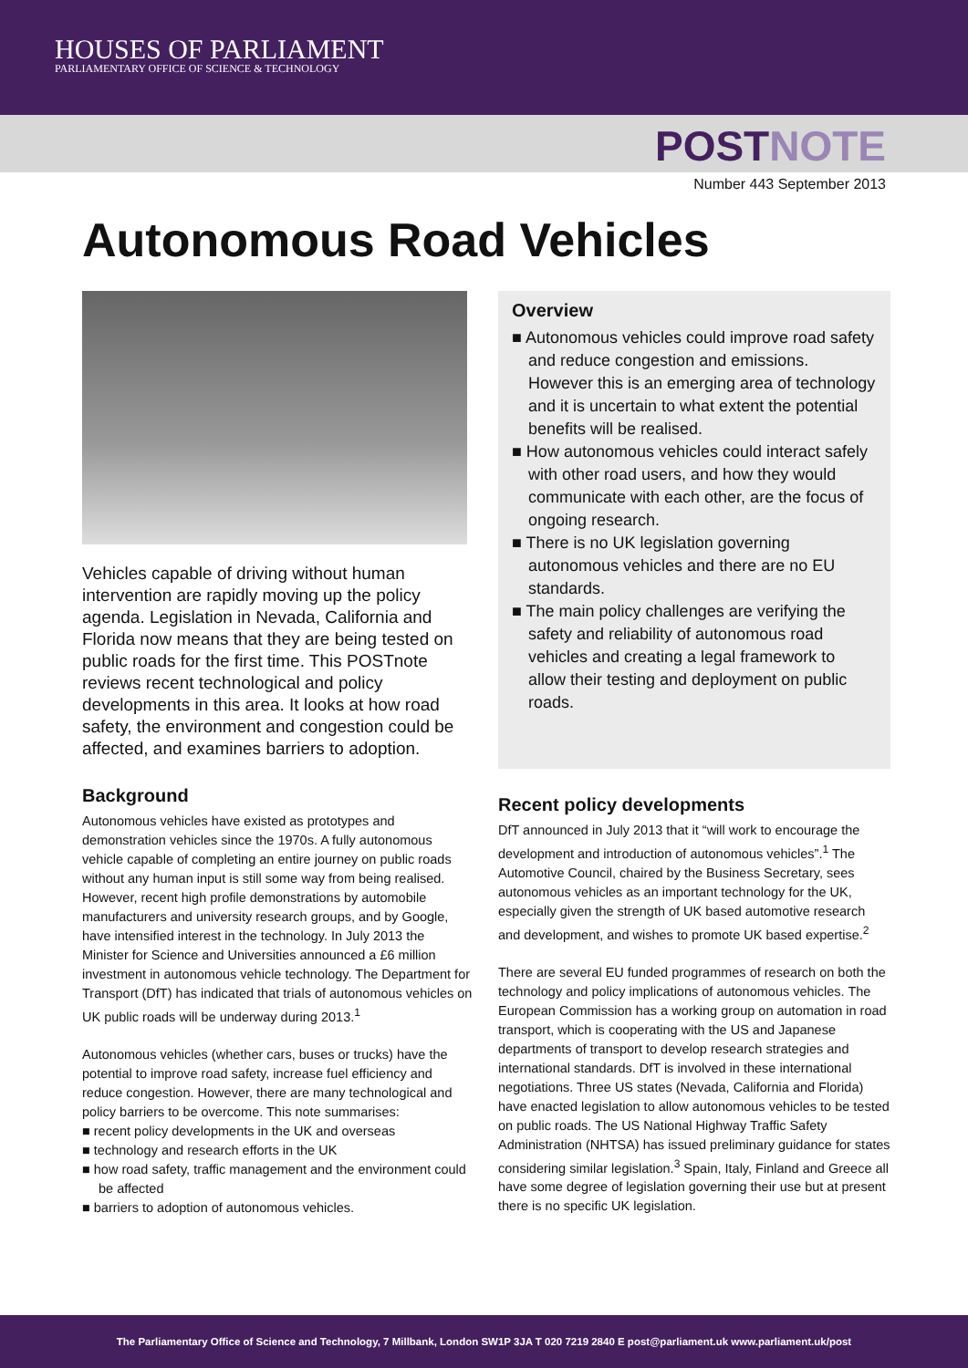HOUSES OF PARLIAMENT
PARLIAMENTARY OFFICE OF SCIENCE & TECHNOLOGY
POSTNOTE
Number 443 September 2013
Autonomous Road Vehicles
Vehicles capable of driving without human intervention are rapidly moving up the policy agenda. Legislation in Nevada, California and Florida now means that they are being tested on public roads for the first time. This POSTnote reviews recent technological and policy developments in this area. It looks at how road safety, the environment and congestion could be affected, and examines barriers to adoption.
Background
Autonomous vehicles have existed as prototypes and demonstration vehicles since the 1970s. A fully autonomous vehicle capable of completing an entire journey on public roads without any human input is still some way from being realised. However, recent high profile demonstrations by automobile manufacturers and university research groups, and by Google, have intensified interest in the technology. In July 2013 the Minister for Science and Universities announced a £6 million investment in autonomous vehicle technology. The Department for Transport (DfT) has indicated that trials of autonomous vehicles on UK public roads will be underway during 2013.<sup>1</sup>
Autonomous vehicles (whether cars, buses or trucks) have the potential to improve road safety, increase fuel efficiency and reduce congestion. However, there are many technological and policy barriers to be overcome. This note summarises:
■ recent policy developments in the UK and overseas
■ technology and research efforts in the UK
■ how road safety, traffic management and the environment could be affected
■ barriers to adoption of autonomous vehicles.
Overview
■ Autonomous vehicles could improve road safety and reduce congestion and emissions. However this is an emerging area of technology and it is uncertain to what extent the potential benefits will be realised.
■ How autonomous vehicles could interact safely with other road users, and how they would communicate with each other, are the focus of ongoing research.
■ There is no UK legislation governing autonomous vehicles and there are no EU standards.
■ The main policy challenges are verifying the safety and reliability of autonomous road vehicles and creating a legal framework to allow their testing and deployment on public roads.
Recent policy developments
DfT announced in July 2013 that it “will work to encourage the development and introduction of autonomous vehicles”.<sup>1</sup> The Automotive Council, chaired by the Business Secretary, sees autonomous vehicles as an important technology for the UK, especially given the strength of UK based automotive research and development, and wishes to promote UK based expertise.<sup>2</sup>
There are several EU funded programmes of research on both the technology and policy implications of autonomous vehicles. The European Commission has a working group on automation in road transport, which is cooperating with the US and Japanese departments of transport to develop research strategies and international standards. DfT is involved in these international negotiations. Three US states (Nevada, California and Florida) have enacted legislation to allow autonomous vehicles to be tested on public roads. The US National Highway Traffic Safety Administration (NHTSA) has issued preliminary guidance for states considering similar legislation.<sup>3</sup> Spain, Italy, Finland and Greece all have some degree of legislation governing their use but at present there is no specific UK legislation.
The Parliamentary Office of Science and Technology, 7 Millbank, London SW1P 3JA T 020 7219 2840 E post@parliament.uk www.parliament.uk/post